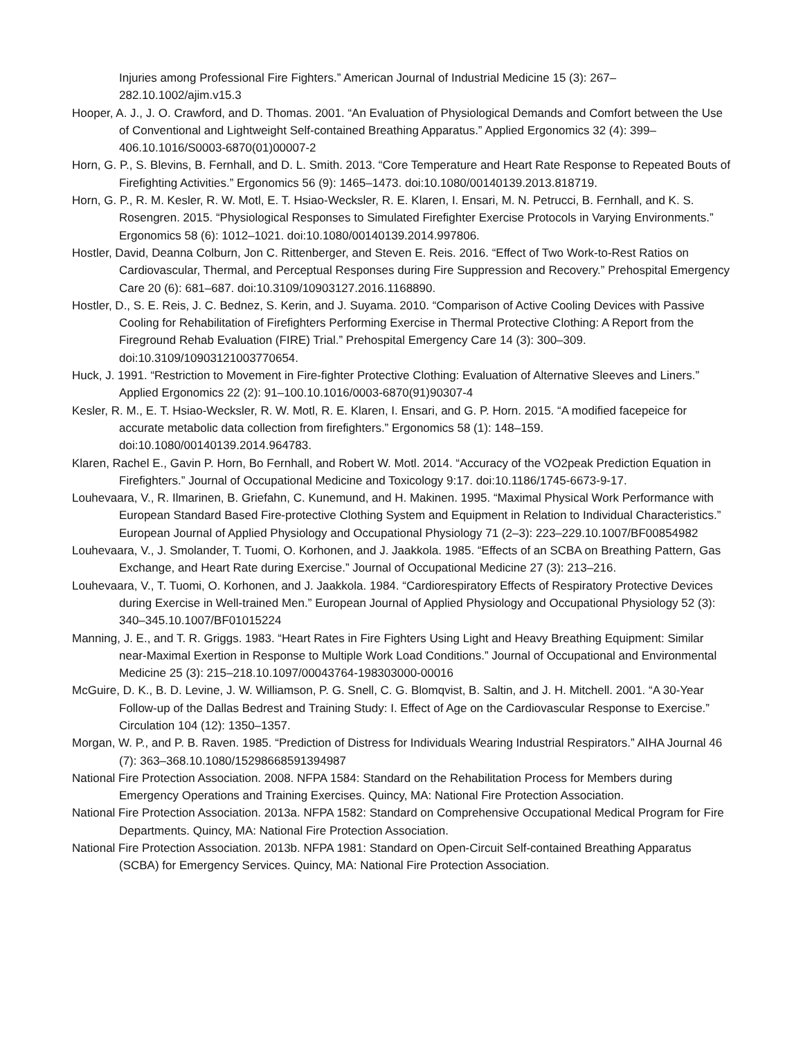Injuries among Professional Fire Fighters.” American Journal of Industrial Medicine 15 (3): 267–282.10.1002/ajim.v15.3
Hooper, A. J., J. O. Crawford, and D. Thomas. 2001. “An Evaluation of Physiological Demands and Comfort between the Use of Conventional and Lightweight Self-contained Breathing Apparatus.” Applied Ergonomics 32 (4): 399–406.10.1016/S0003-6870(01)00007-2
Horn, G. P., S. Blevins, B. Fernhall, and D. L. Smith. 2013. “Core Temperature and Heart Rate Response to Repeated Bouts of Firefighting Activities.” Ergonomics 56 (9): 1465–1473. doi:10.1080/00140139.2013.818719.
Horn, G. P., R. M. Kesler, R. W. Motl, E. T. Hsiao-Wecksler, R. E. Klaren, I. Ensari, M. N. Petrucci, B. Fernhall, and K. S. Rosengren. 2015. “Physiological Responses to Simulated Firefighter Exercise Protocols in Varying Environments.” Ergonomics 58 (6): 1012–1021. doi:10.1080/00140139.2014.997806.
Hostler, David, Deanna Colburn, Jon C. Rittenberger, and Steven E. Reis. 2016. “Effect of Two Work-to-Rest Ratios on Cardiovascular, Thermal, and Perceptual Responses during Fire Suppression and Recovery.” Prehospital Emergency Care 20 (6): 681–687. doi:10.3109/10903127.2016.1168890.
Hostler, D., S. E. Reis, J. C. Bednez, S. Kerin, and J. Suyama. 2010. “Comparison of Active Cooling Devices with Passive Cooling for Rehabilitation of Firefighters Performing Exercise in Thermal Protective Clothing: A Report from the Fireground Rehab Evaluation (FIRE) Trial.” Prehospital Emergency Care 14 (3): 300–309. doi:10.3109/10903121003770654.
Huck, J. 1991. “Restriction to Movement in Fire-fighter Protective Clothing: Evaluation of Alternative Sleeves and Liners.” Applied Ergonomics 22 (2): 91–100.10.1016/0003-6870(91)90307-4
Kesler, R. M., E. T. Hsiao-Wecksler, R. W. Motl, R. E. Klaren, I. Ensari, and G. P. Horn. 2015. “A modified facepeice for accurate metabolic data collection from firefighters.” Ergonomics 58 (1): 148–159. doi:10.1080/00140139.2014.964783.
Klaren, Rachel E., Gavin P. Horn, Bo Fernhall, and Robert W. Motl. 2014. “Accuracy of the VO2peak Prediction Equation in Firefighters.” Journal of Occupational Medicine and Toxicology 9:17. doi:10.1186/1745-6673-9-17.
Louhevaara, V., R. Ilmarinen, B. Griefahn, C. Kunemund, and H. Makinen. 1995. “Maximal Physical Work Performance with European Standard Based Fire-protective Clothing System and Equipment in Relation to Individual Characteristics.” European Journal of Applied Physiology and Occupational Physiology 71 (2–3): 223–229.10.1007/BF00854982
Louhevaara, V., J. Smolander, T. Tuomi, O. Korhonen, and J. Jaakkola. 1985. “Effects of an SCBA on Breathing Pattern, Gas Exchange, and Heart Rate during Exercise.” Journal of Occupational Medicine 27 (3): 213–216.
Louhevaara, V., T. Tuomi, O. Korhonen, and J. Jaakkola. 1984. “Cardiorespiratory Effects of Respiratory Protective Devices during Exercise in Well-trained Men.” European Journal of Applied Physiology and Occupational Physiology 52 (3): 340–345.10.1007/BF01015224
Manning, J. E., and T. R. Griggs. 1983. “Heart Rates in Fire Fighters Using Light and Heavy Breathing Equipment: Similar near-Maximal Exertion in Response to Multiple Work Load Conditions.” Journal of Occupational and Environmental Medicine 25 (3): 215–218.10.1097/00043764-198303000-00016
McGuire, D. K., B. D. Levine, J. W. Williamson, P. G. Snell, C. G. Blomqvist, B. Saltin, and J. H. Mitchell. 2001. “A 30-Year Follow-up of the Dallas Bedrest and Training Study: I. Effect of Age on the Cardiovascular Response to Exercise.” Circulation 104 (12): 1350–1357.
Morgan, W. P., and P. B. Raven. 1985. “Prediction of Distress for Individuals Wearing Industrial Respirators.” AIHA Journal 46 (7): 363–368.10.1080/15298668591394987
National Fire Protection Association. 2008. NFPA 1584: Standard on the Rehabilitation Process for Members during Emergency Operations and Training Exercises. Quincy, MA: National Fire Protection Association.
National Fire Protection Association. 2013a. NFPA 1582: Standard on Comprehensive Occupational Medical Program for Fire Departments. Quincy, MA: National Fire Protection Association.
National Fire Protection Association. 2013b. NFPA 1981: Standard on Open-Circuit Self-contained Breathing Apparatus (SCBA) for Emergency Services. Quincy, MA: National Fire Protection Association.